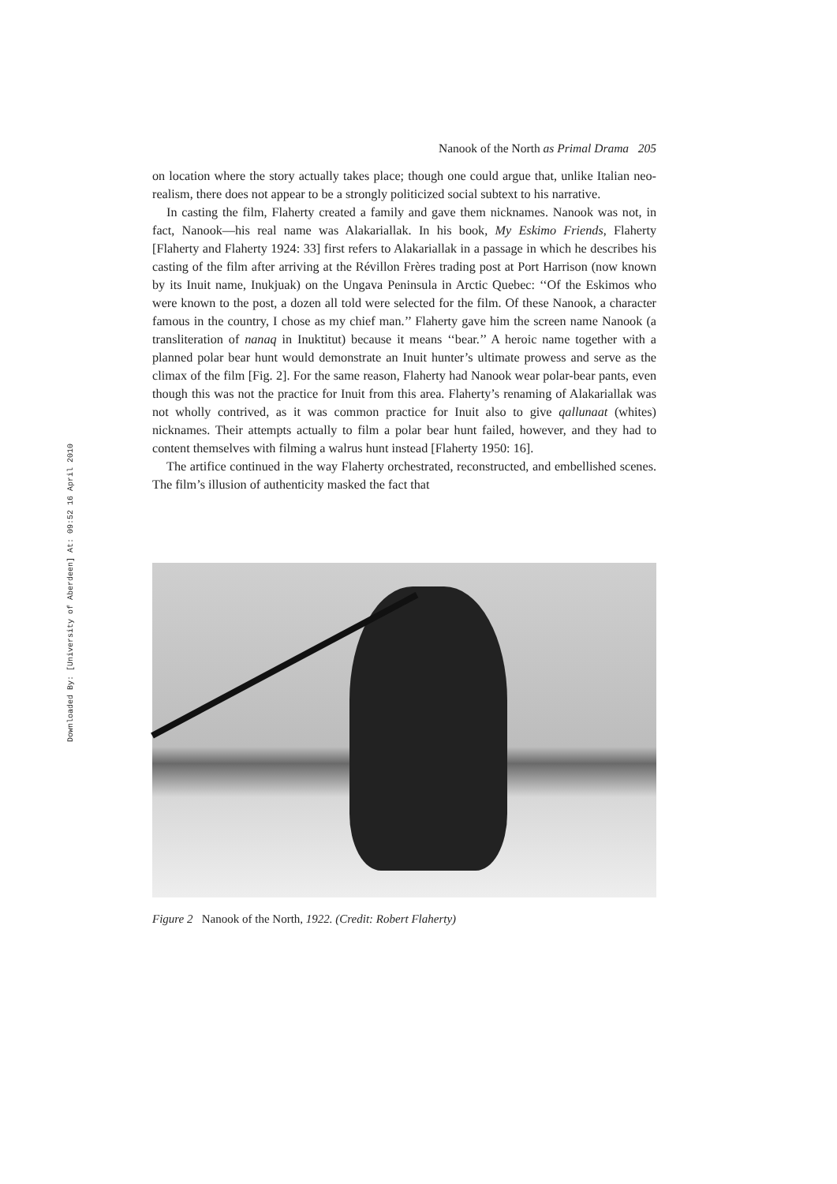Downloaded By: [University of Aberdeen] At: 09:52 16 April 2010
Nanook of the North as Primal Drama 205
on location where the story actually takes place; though one could argue that, unlike Italian neo-realism, there does not appear to be a strongly politicized social subtext to his narrative.
In casting the film, Flaherty created a family and gave them nicknames. Nanook was not, in fact, Nanook—his real name was Alakariallak. In his book, My Eskimo Friends, Flaherty [Flaherty and Flaherty 1924: 33] first refers to Alakariallak in a passage in which he describes his casting of the film after arriving at the Révillon Frères trading post at Port Harrison (now known by its Inuit name, Inukjuak) on the Ungava Peninsula in Arctic Quebec: ‘‘Of the Eskimos who were known to the post, a dozen all told were selected for the film. Of these Nanook, a character famous in the country, I chose as my chief man.’’ Flaherty gave him the screen name Nanook (a transliteration of nanaq in Inuktitut) because it means ‘‘bear.’’ A heroic name together with a planned polar bear hunt would demonstrate an Inuit hunter’s ultimate prowess and serve as the climax of the film [Fig. 2]. For the same reason, Flaherty had Nanook wear polar-bear pants, even though this was not the practice for Inuit from this area. Flaherty’s renaming of Alakariallak was not wholly contrived, as it was common practice for Inuit also to give qallunaat (whites) nicknames. Their attempts actually to film a polar bear hunt failed, however, and they had to content themselves with filming a walrus hunt instead [Flaherty 1950: 16].
The artifice continued in the way Flaherty orchestrated, reconstructed, and embellished scenes. The film’s illusion of authenticity masked the fact that
Figure 2 Nanook of the North, 1922. (Credit: Robert Flaherty)